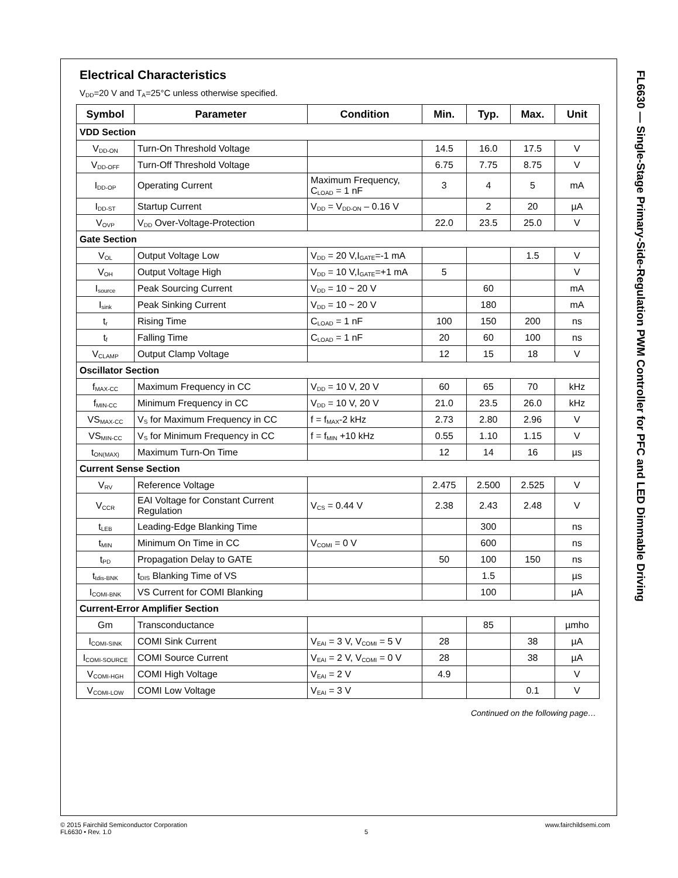FL6630 — Single-Stage Primary-Side-Regulation PWM Controller for PFC and LED Dimmable Driving
Electrical Characteristics
V<sub>DD</sub>=20 V and T<sub>A</sub>=25°C unless otherwise specified.
| Symbol | Parameter | Condition | Min. | Typ. | Max. | Unit |
| --- | --- | --- | --- | --- | --- | --- |
| VDD Section | | | | | | |
| V<sub>DD-ON</sub> | Turn-On Threshold Voltage | | 14.5 | 16.0 | 17.5 | V |
| V<sub>DD-OFF</sub> | Turn-Off Threshold Voltage | | 6.75 | 7.75 | 8.75 | V |
| I<sub>DD-OP</sub> | Operating Current | Maximum Frequency, C<sub>LOAD</sub> = 1 nF | 3 | 4 | 5 | mA |
| I<sub>DD-ST</sub> | Startup Current | V<sub>DD</sub> = V<sub>DD-ON</sub> – 0.16 V | | 2 | 20 | µA |
| V<sub>OVP</sub> | V<sub>DD</sub> Over-Voltage-Protection | | 22.0 | 23.5 | 25.0 | V |
| Gate Section | | | | | | |
| V<sub>OL</sub> | Output Voltage Low | V<sub>DD</sub> = 20 V,I<sub>GATE</sub>=-1 mA | | | 1.5 | V |
| V<sub>OH</sub> | Output Voltage High | V<sub>DD</sub> = 10 V,I<sub>GATE</sub>=+1 mA | 5 | | | V |
| I<sub>source</sub> | Peak Sourcing Current | V<sub>DD</sub> = 10 ~ 20 V | | 60 | | mA |
| I<sub>sink</sub> | Peak Sinking Current | V<sub>DD</sub> = 10 ~ 20 V | | 180 | | mA |
| t<sub>r</sub> | Rising Time | C<sub>LOAD</sub> = 1 nF | 100 | 150 | 200 | ns |
| t<sub>f</sub> | Falling Time | C<sub>LOAD</sub> = 1 nF | 20 | 60 | 100 | ns |
| V<sub>CLAMP</sub> | Output Clamp Voltage | | 12 | 15 | 18 | V |
| Oscillator Section | | | | | | |
| f<sub>MAX-CC</sub> | Maximum Frequency in CC | V<sub>DD</sub> = 10 V, 20 V | 60 | 65 | 70 | kHz |
| f<sub>MIN-CC</sub> | Minimum Frequency in CC | V<sub>DD</sub> = 10 V, 20 V | 21.0 | 23.5 | 26.0 | kHz |
| VS<sub>MAX-CC</sub> | V<sub>S</sub> for Maximum Frequency in CC | f = f<sub>MAX</sub>-2 kHz | 2.73 | 2.80 | 2.96 | V |
| VS<sub>MIN-CC</sub> | V<sub>S</sub> for Minimum Frequency in CC | f = f<sub>MIN</sub> +10 kHz | 0.55 | 1.10 | 1.15 | V |
| t<sub>ON(MAX)</sub> | Maximum Turn-On Time | | 12 | 14 | 16 | µs |
| Current Sense Section | | | | | | |
| V<sub>RV</sub> | Reference Voltage | | 2.475 | 2.500 | 2.525 | V |
| V<sub>CCR</sub> | EAI Voltage for Constant Current Regulation | V<sub>CS</sub> = 0.44 V | 2.38 | 2.43 | 2.48 | V |
| t<sub>LEB</sub> | Leading-Edge Blanking Time | | | 300 | | ns |
| t<sub>MIN</sub> | Minimum On Time in CC | V<sub>COMI</sub> = 0 V | | 600 | | ns |
| t<sub>PD</sub> | Propagation Delay to GATE | | 50 | 100 | 150 | ns |
| t<sub>tdis-BNK</sub> | t<sub>DIS</sub> Blanking Time of VS | | | 1.5 | | µs |
| I<sub>COMI-BNK</sub> | VS Current for COMI Blanking | | | 100 | | µA |
| Current-Error Amplifier Section | | | | | | |
| Gm | Transconductance | | | 85 | | µmho |
| I<sub>COMI-SINK</sub> | COMI Sink Current | V<sub>EAI</sub> = 3 V, V<sub>COMI</sub> = 5 V | 28 | | 38 | µA |
| I<sub>COMI-SOURCE</sub> | COMI Source Current | V<sub>EAI</sub> = 2 V, V<sub>COMI</sub> = 0 V | 28 | | 38 | µA |
| V<sub>COMI-HGH</sub> | COMI High Voltage | V<sub>EAI</sub> = 2 V | 4.9 | | | V |
| V<sub>COMI-LOW</sub> | COMI Low Voltage | V<sub>EAI</sub> = 3 V | | | 0.1 | V |
Continued on the following page…
© 2015 Fairchild Semiconductor Corporation
FL6630 • Rev. 1.0
5 www.fairchildsemi.com